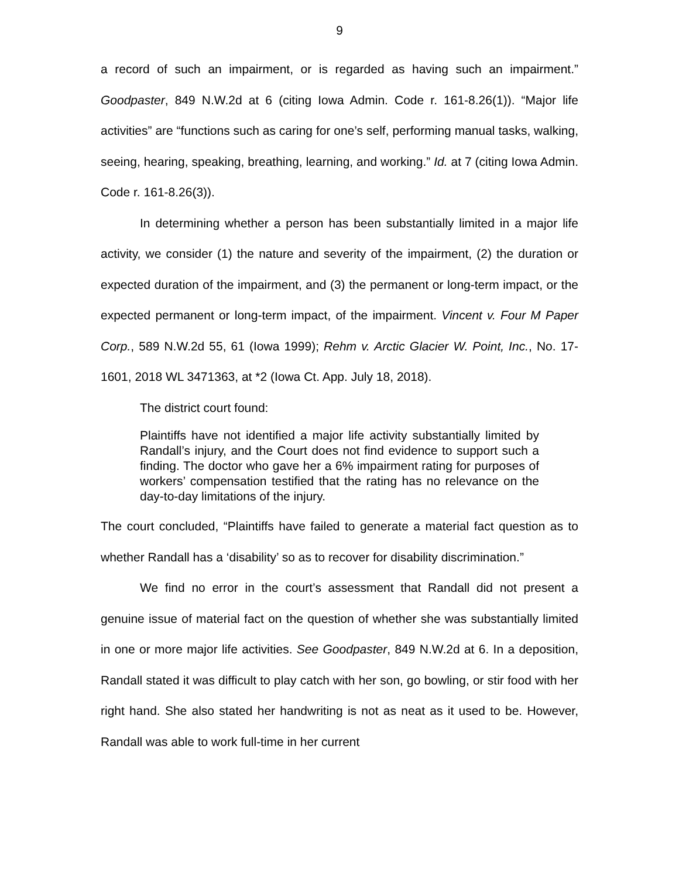9
a record of such an impairment, or is regarded as having such an impairment.” Goodpaster, 849 N.W.2d at 6 (citing Iowa Admin. Code r. 161-8.26(1)). “Major life activities” are “functions such as caring for one’s self, performing manual tasks, walking, seeing, hearing, speaking, breathing, learning, and working.” Id. at 7 (citing Iowa Admin. Code r. 161-8.26(3)).
In determining whether a person has been substantially limited in a major life activity, we consider (1) the nature and severity of the impairment, (2) the duration or expected duration of the impairment, and (3) the permanent or long-term impact, or the expected permanent or long-term impact, of the impairment. Vincent v. Four M Paper Corp., 589 N.W.2d 55, 61 (Iowa 1999); Rehm v. Arctic Glacier W. Point, Inc., No. 17-1601, 2018 WL 3471363, at *2 (Iowa Ct. App. July 18, 2018).
The district court found:
Plaintiffs have not identified a major life activity substantially limited by Randall’s injury, and the Court does not find evidence to support such a finding. The doctor who gave her a 6% impairment rating for purposes of workers’ compensation testified that the rating has no relevance on the day-to-day limitations of the injury.
The court concluded, “Plaintiffs have failed to generate a material fact question as to whether Randall has a ‘disability’ so as to recover for disability discrimination.”
We find no error in the court’s assessment that Randall did not present a genuine issue of material fact on the question of whether she was substantially limited in one or more major life activities. See Goodpaster, 849 N.W.2d at 6. In a deposition, Randall stated it was difficult to play catch with her son, go bowling, or stir food with her right hand. She also stated her handwriting is not as neat as it used to be. However, Randall was able to work full-time in her current